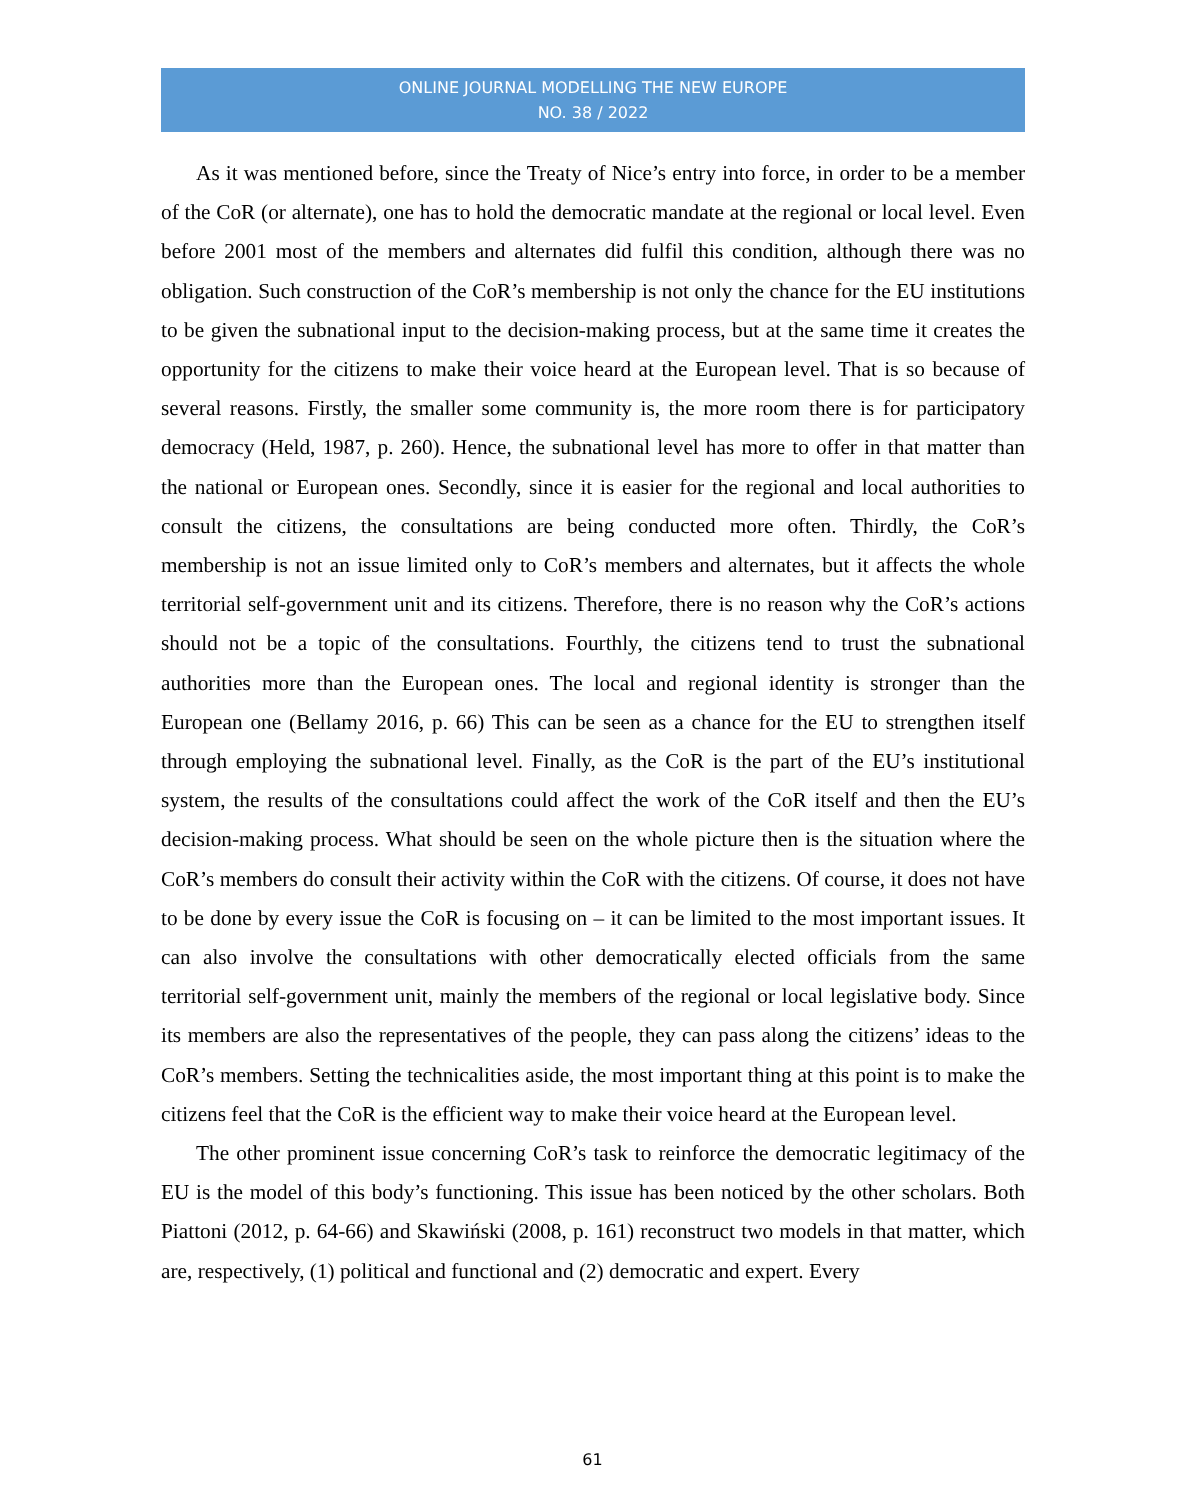ONLINE JOURNAL MODELLING THE NEW EUROPE
NO. 38 / 2022
As it was mentioned before, since the Treaty of Nice’s entry into force, in order to be a member of the CoR (or alternate), one has to hold the democratic mandate at the regional or local level. Even before 2001 most of the members and alternates did fulfil this condition, although there was no obligation. Such construction of the CoR’s membership is not only the chance for the EU institutions to be given the subnational input to the decision-making process, but at the same time it creates the opportunity for the citizens to make their voice heard at the European level. That is so because of several reasons. Firstly, the smaller some community is, the more room there is for participatory democracy (Held, 1987, p. 260). Hence, the subnational level has more to offer in that matter than the national or European ones. Secondly, since it is easier for the regional and local authorities to consult the citizens, the consultations are being conducted more often. Thirdly, the CoR’s membership is not an issue limited only to CoR’s members and alternates, but it affects the whole territorial self-government unit and its citizens. Therefore, there is no reason why the CoR’s actions should not be a topic of the consultations. Fourthly, the citizens tend to trust the subnational authorities more than the European ones. The local and regional identity is stronger than the European one (Bellamy 2016, p. 66) This can be seen as a chance for the EU to strengthen itself through employing the subnational level. Finally, as the CoR is the part of the EU’s institutional system, the results of the consultations could affect the work of the CoR itself and then the EU’s decision-making process. What should be seen on the whole picture then is the situation where the CoR’s members do consult their activity within the CoR with the citizens. Of course, it does not have to be done by every issue the CoR is focusing on – it can be limited to the most important issues. It can also involve the consultations with other democratically elected officials from the same territorial self-government unit, mainly the members of the regional or local legislative body. Since its members are also the representatives of the people, they can pass along the citizens’ ideas to the CoR’s members. Setting the technicalities aside, the most important thing at this point is to make the citizens feel that the CoR is the efficient way to make their voice heard at the European level.
The other prominent issue concerning CoR’s task to reinforce the democratic legitimacy of the EU is the model of this body’s functioning. This issue has been noticed by the other scholars. Both Piattoni (2012, p. 64-66) and Skawiński (2008, p. 161) reconstruct two models in that matter, which are, respectively, (1) political and functional and (2) democratic and expert. Every
61